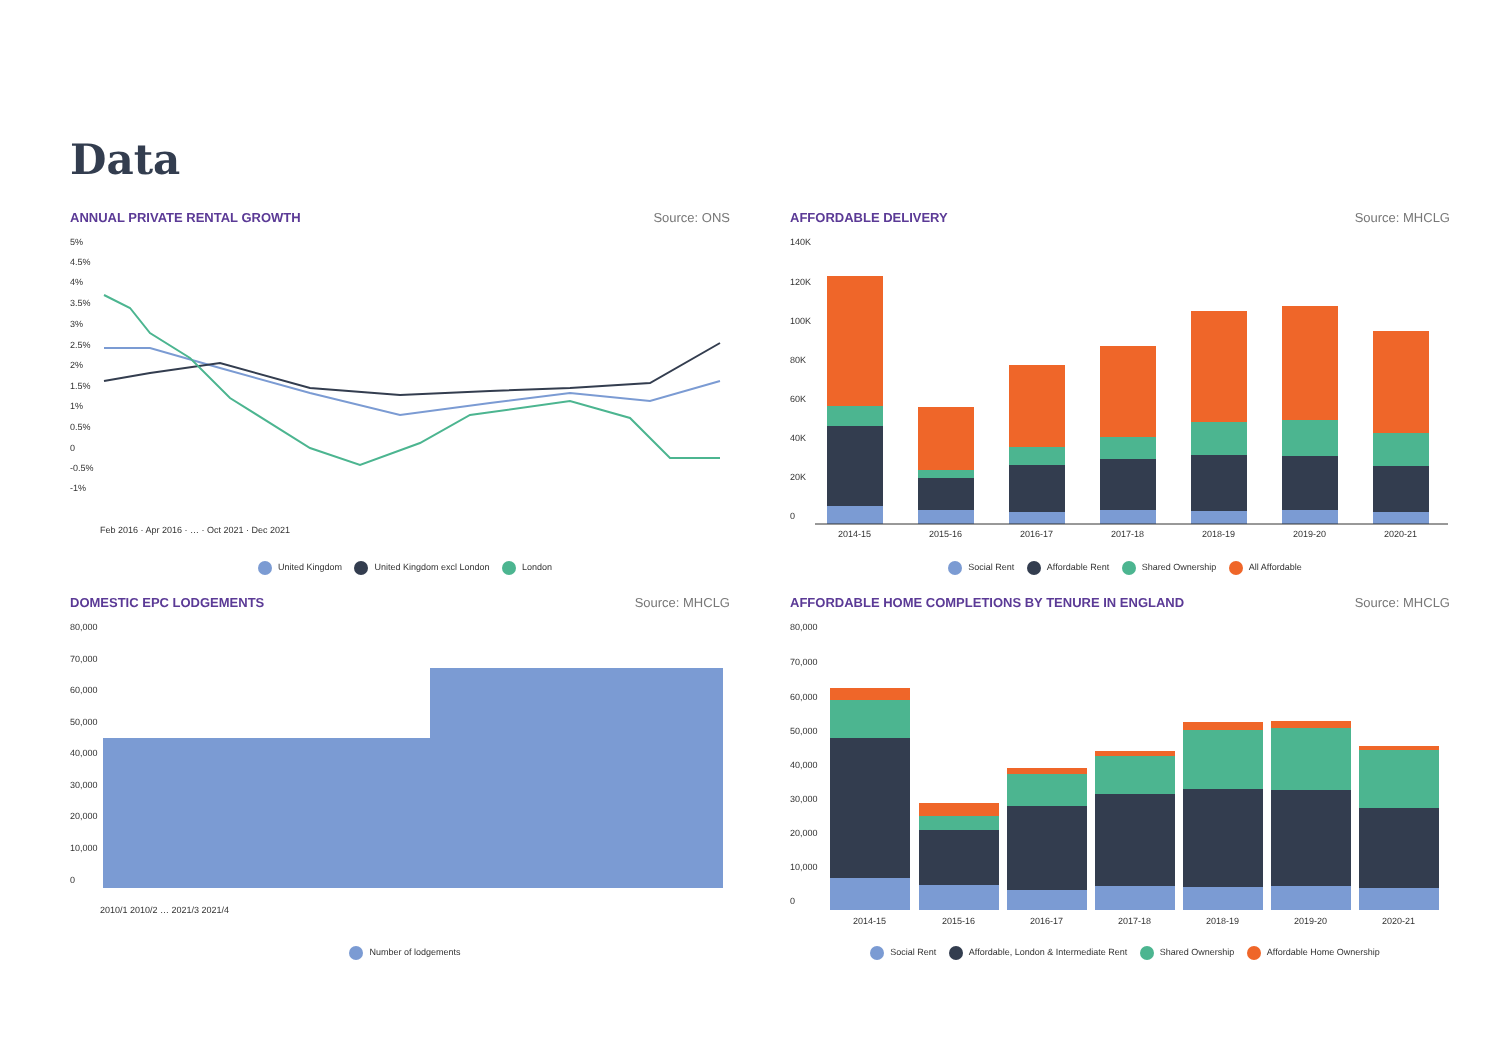Data
ANNUAL PRIVATE RENTAL GROWTH Source: ONS
5%
4.5%
4%
3.5%
3%
2.5%
2%
1.5%
1%
0.5%
0
-0.5%
-1%
Feb 2016 · Apr 2016 · … · Oct 2021 · Dec 2021
United Kingdom United Kingdom excl London London
AFFORDABLE DELIVERY Source: MHCLG
140K
120K
100K
80K
60K
40K
20K
0
2014-15
2015-16
2016-17
2017-18
2018-19
2019-20
2020-21
Social Rent Affordable Rent Shared Ownership All Affordable
DOMESTIC EPC LODGEMENTS Source: MHCLG
80,000
70,000
60,000
50,000
40,000
30,000
20,000
10,000
0
2010/1 2010/2 … 2021/3 2021/4
Number of lodgements
AFFORDABLE HOME COMPLETIONS BY TENURE IN ENGLAND Source: MHCLG
80,000
70,000
60,000
50,000
40,000
30,000
20,000
10,000
0
2014-15
2015-16
2016-17
2017-18
2018-19
2019-20
2020-21
Social Rent Affordable, London & Intermediate Rent Shared Ownership Affordable Home Ownership